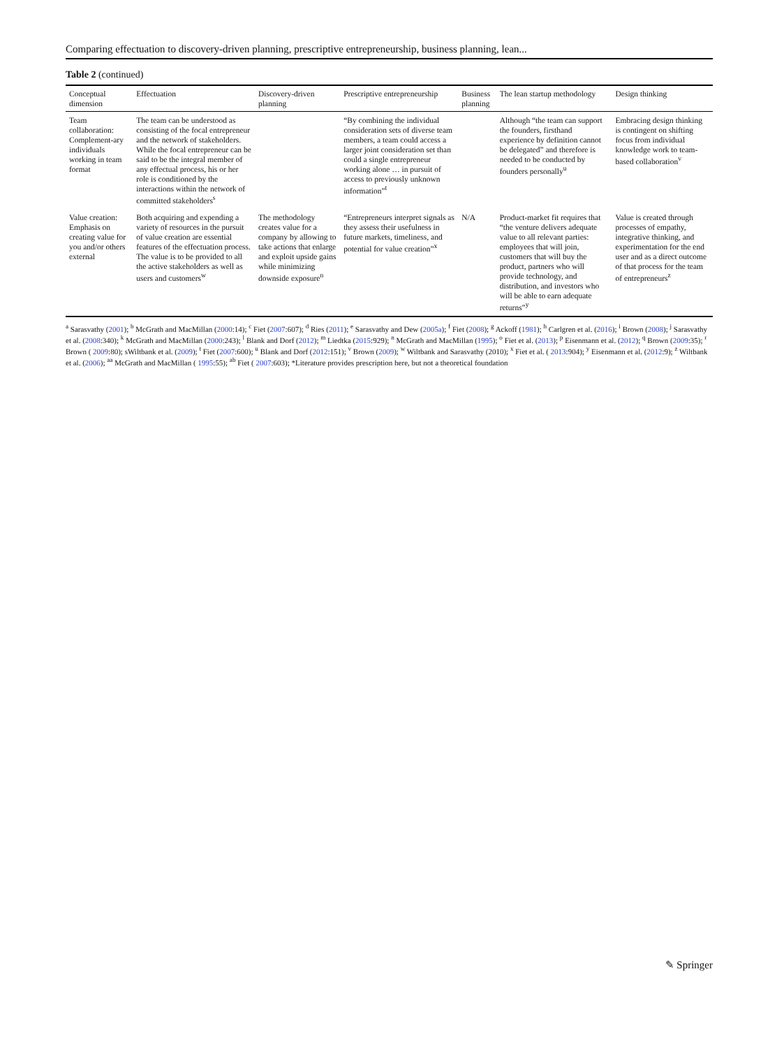Comparing effectuation to discovery-driven planning, prescriptive entrepreneurship, business planning, lean...
Table 2 (continued)
| Conceptual dimension | Effectuation | Discovery-driven planning | Prescriptive entrepreneurship | Business planning | The lean startup methodology | Design thinking |
| --- | --- | --- | --- | --- | --- | --- |
| Team collaboration: Complement-ary individuals working in team format | The team can be understood as consisting of the focal entrepreneur and the network of stakeholders. While the focal entrepreneur can be said to be the integral member of any effectual process, his or her role is conditioned by the interactions within the network of committed stakeholders<sup>s</sup> | | “By combining the individual consideration sets of diverse team members, a team could access a larger joint consideration set than could a single entrepreneur working alone … in pursuit of access to previously unknown information”<sup>t</sup> | | Although “the team can support the founders, firsthand experience by definition cannot be delegated” and therefore is needed to be conducted by founders personally<sup>u</sup> | Embracing design thinking is contingent on shifting focus from individual knowledge work to team-based collaboration<sup>v</sup> |
| Value creation: Emphasis on creating value for you and/or others external | Both acquiring and expending a variety of resources in the pursuit of value creation are essential features of the effectuation process. The value is to be provided to all the active stakeholders as well as users and customers<sup>w</sup> | The methodology creates value for a company by allowing to take actions that enlarge and exploit upside gains while minimizing downside exposure<sup>n</sup> | “Entrepreneurs interpret signals as they assess their usefulness in future markets, timeliness, and potential for value creation”<sup>x</sup> | N/A | Product-market fit requires that “the venture delivers adequate value to all relevant parties: employees that will join, customers that will buy the product, partners who will provide technology, and distribution, and investors who will be able to earn adequate returns”<sup>y</sup> | Value is created through processes of empathy, integrative thinking, and experimentation for the end user and as a direct outcome of that process for the team of entrepreneurs<sup>z</sup> |
<sup>a</sup> Sarasvathy (2001); <sup>b</sup> McGrath and MacMillan (2000:14); <sup>c</sup> Fiet (2007:607); <sup>d</sup> Ries (2011); <sup>e</sup> Sarasvathy and Dew (2005a); <sup>f</sup> Fiet (2008); <sup>g</sup> Ackoff (1981); <sup>h</sup> Carlgren et al. (2016); <sup>i</sup> Brown (2008); <sup>j</sup> Sarasvathy et al. (2008:340); <sup>k</sup> McGrath and MacMillan (2000:243); <sup>l</sup> Blank and Dorf (2012); <sup>m</sup> Liedtka (2015:929); <sup>n</sup> McGrath and MacMillan (1995); <sup>o</sup> Fiet et al. (2013); <sup>p</sup> Eisenmann et al. (2012); <sup>q</sup> Brown (2009:35); <sup>r</sup> Brown ( 2009:80); sWiltbank et al. (2009); <sup>t</sup> Fiet (2007:600); <sup>u</sup> Blank and Dorf (2012:151); <sup>v</sup> Brown (2009); <sup>w</sup> Wiltbank and Sarasvathy (2010); <sup>x</sup> Fiet et al. ( 2013:904); <sup>y</sup> Eisenmann et al. (2012:9); <sup>z</sup> Wiltbank et al. (2006); <sup>aa</sup> McGrath and MacMillan ( 1995:55); <sup>ab</sup> Fiet ( 2007:603); *Literature provides prescription here, but not a theoretical foundation
✎ Springer